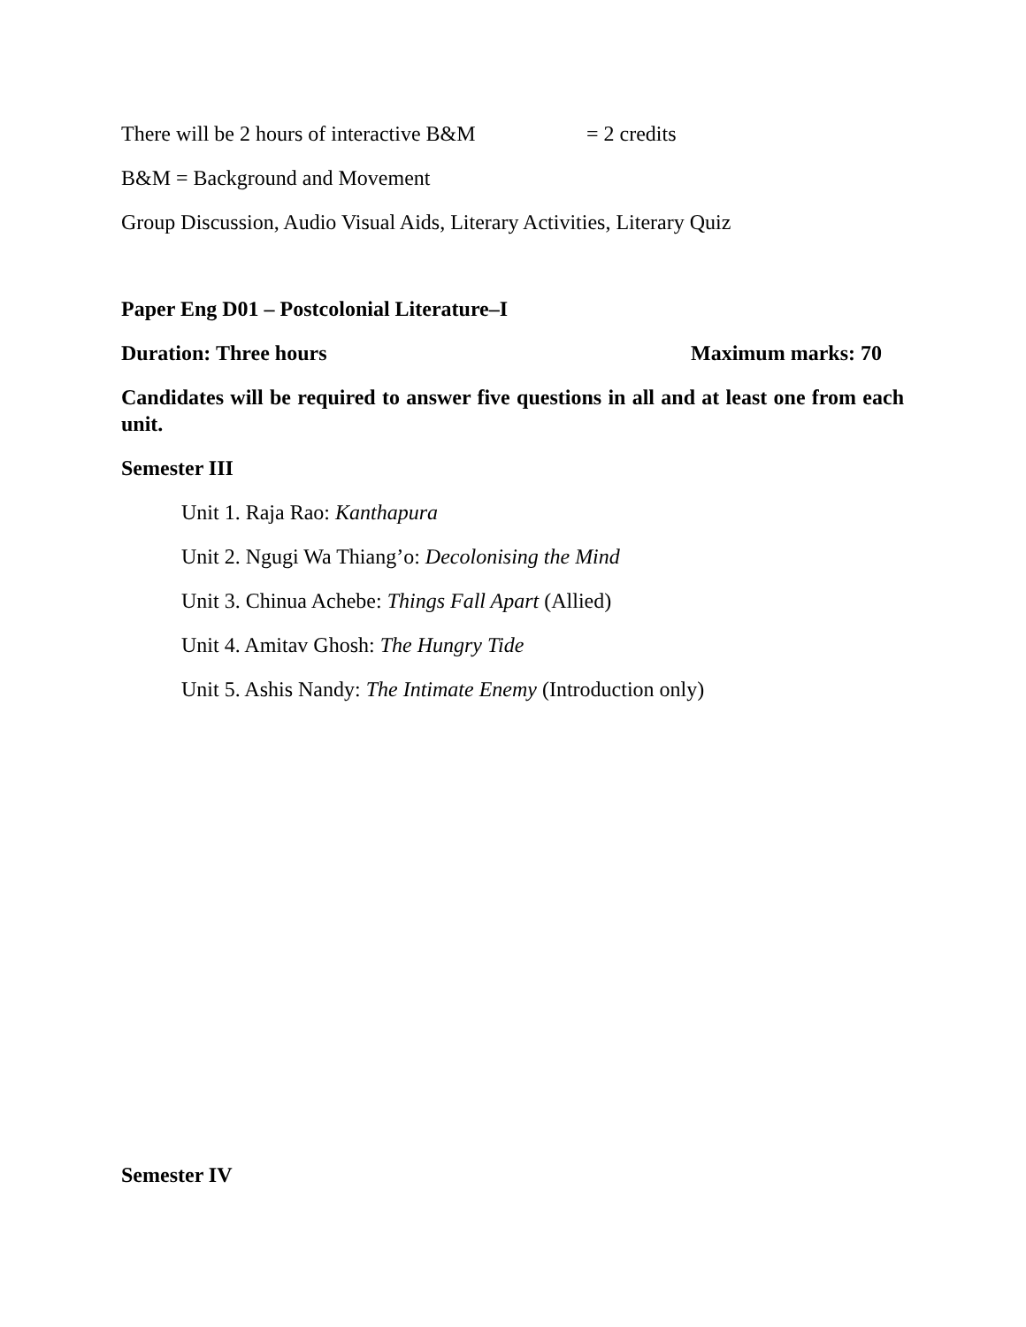There will be 2 hours of interactive B&M = 2 credits
B&M = Background and Movement
Group Discussion, Audio Visual Aids, Literary Activities, Literary Quiz
Paper Eng D01 – Postcolonial Literature–I
Duration: Three hours Maximum marks: 70
Candidates will be required to answer five questions in all and at least one from each unit.
Semester III
Unit 1. Raja Rao: Kanthapura
Unit 2. Ngugi Wa Thiang’o: Decolonising the Mind
Unit 3. Chinua Achebe: Things Fall Apart (Allied)
Unit 4. Amitav Ghosh: The Hungry Tide
Unit 5. Ashis Nandy: The Intimate Enemy (Introduction only)
Semester IV